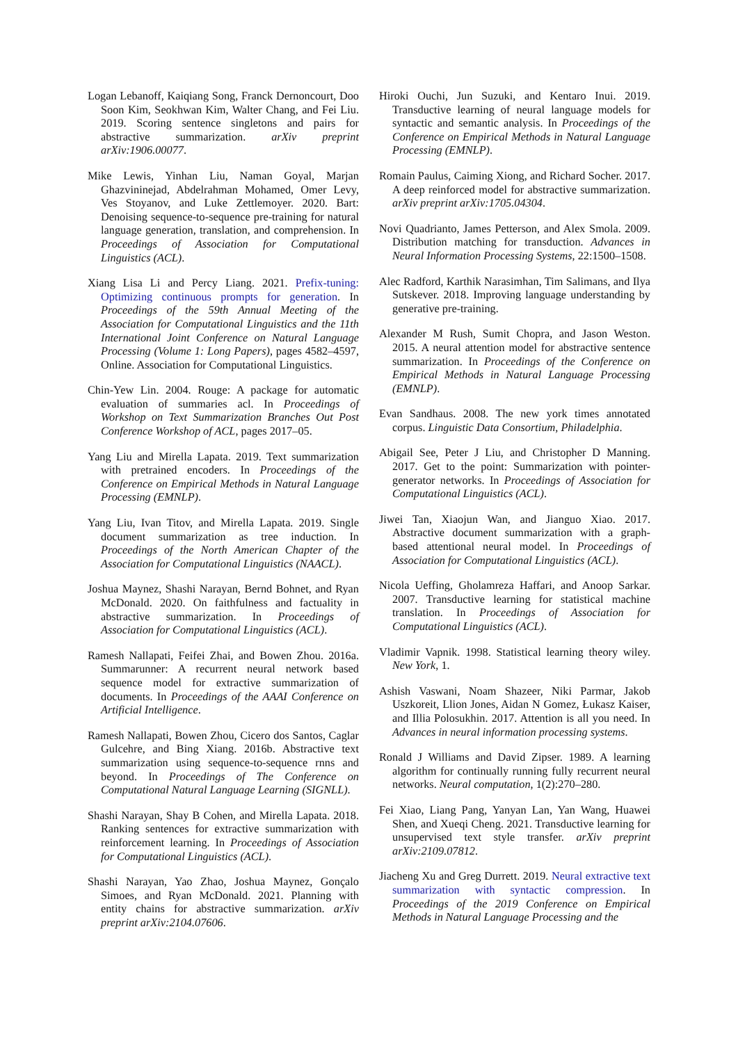Logan Lebanoff, Kaiqiang Song, Franck Dernoncourt, Doo Soon Kim, Seokhwan Kim, Walter Chang, and Fei Liu. 2019. Scoring sentence singletons and pairs for abstractive summarization. arXiv preprint arXiv:1906.00077.
Mike Lewis, Yinhan Liu, Naman Goyal, Marjan Ghazvininejad, Abdelrahman Mohamed, Omer Levy, Ves Stoyanov, and Luke Zettlemoyer. 2020. Bart: Denoising sequence-to-sequence pre-training for natural language generation, translation, and comprehension. In Proceedings of Association for Computational Linguistics (ACL).
Xiang Lisa Li and Percy Liang. 2021. Prefix-tuning: Optimizing continuous prompts for generation. In Proceedings of the 59th Annual Meeting of the Association for Computational Linguistics and the 11th International Joint Conference on Natural Language Processing (Volume 1: Long Papers), pages 4582–4597, Online. Association for Computational Linguistics.
Chin-Yew Lin. 2004. Rouge: A package for automatic evaluation of summaries acl. In Proceedings of Workshop on Text Summarization Branches Out Post Conference Workshop of ACL, pages 2017–05.
Yang Liu and Mirella Lapata. 2019. Text summarization with pretrained encoders. In Proceedings of the Conference on Empirical Methods in Natural Language Processing (EMNLP).
Yang Liu, Ivan Titov, and Mirella Lapata. 2019. Single document summarization as tree induction. In Proceedings of the North American Chapter of the Association for Computational Linguistics (NAACL).
Joshua Maynez, Shashi Narayan, Bernd Bohnet, and Ryan McDonald. 2020. On faithfulness and factuality in abstractive summarization. In Proceedings of Association for Computational Linguistics (ACL).
Ramesh Nallapati, Feifei Zhai, and Bowen Zhou. 2016a. Summarunner: A recurrent neural network based sequence model for extractive summarization of documents. In Proceedings of the AAAI Conference on Artificial Intelligence.
Ramesh Nallapati, Bowen Zhou, Cicero dos Santos, Caglar Gulcehre, and Bing Xiang. 2016b. Abstractive text summarization using sequence-to-sequence rnns and beyond. In Proceedings of The Conference on Computational Natural Language Learning (SIGNLL).
Shashi Narayan, Shay B Cohen, and Mirella Lapata. 2018. Ranking sentences for extractive summarization with reinforcement learning. In Proceedings of Association for Computational Linguistics (ACL).
Shashi Narayan, Yao Zhao, Joshua Maynez, Gonçalo Simoes, and Ryan McDonald. 2021. Planning with entity chains for abstractive summarization. arXiv preprint arXiv:2104.07606.
Hiroki Ouchi, Jun Suzuki, and Kentaro Inui. 2019. Transductive learning of neural language models for syntactic and semantic analysis. In Proceedings of the Conference on Empirical Methods in Natural Language Processing (EMNLP).
Romain Paulus, Caiming Xiong, and Richard Socher. 2017. A deep reinforced model for abstractive summarization. arXiv preprint arXiv:1705.04304.
Novi Quadrianto, James Petterson, and Alex Smola. 2009. Distribution matching for transduction. Advances in Neural Information Processing Systems, 22:1500–1508.
Alec Radford, Karthik Narasimhan, Tim Salimans, and Ilya Sutskever. 2018. Improving language understanding by generative pre-training.
Alexander M Rush, Sumit Chopra, and Jason Weston. 2015. A neural attention model for abstractive sentence summarization. In Proceedings of the Conference on Empirical Methods in Natural Language Processing (EMNLP).
Evan Sandhaus. 2008. The new york times annotated corpus. Linguistic Data Consortium, Philadelphia.
Abigail See, Peter J Liu, and Christopher D Manning. 2017. Get to the point: Summarization with pointer-generator networks. In Proceedings of Association for Computational Linguistics (ACL).
Jiwei Tan, Xiaojun Wan, and Jianguo Xiao. 2017. Abstractive document summarization with a graph-based attentional neural model. In Proceedings of Association for Computational Linguistics (ACL).
Nicola Ueffing, Gholamreza Haffari, and Anoop Sarkar. 2007. Transductive learning for statistical machine translation. In Proceedings of Association for Computational Linguistics (ACL).
Vladimir Vapnik. 1998. Statistical learning theory wiley. New York, 1.
Ashish Vaswani, Noam Shazeer, Niki Parmar, Jakob Uszkoreit, Llion Jones, Aidan N Gomez, Łukasz Kaiser, and Illia Polosukhin. 2017. Attention is all you need. In Advances in neural information processing systems.
Ronald J Williams and David Zipser. 1989. A learning algorithm for continually running fully recurrent neural networks. Neural computation, 1(2):270–280.
Fei Xiao, Liang Pang, Yanyan Lan, Yan Wang, Huawei Shen, and Xueqi Cheng. 2021. Transductive learning for unsupervised text style transfer. arXiv preprint arXiv:2109.07812.
Jiacheng Xu and Greg Durrett. 2019. Neural extractive text summarization with syntactic compression. In Proceedings of the 2019 Conference on Empirical Methods in Natural Language Processing and the